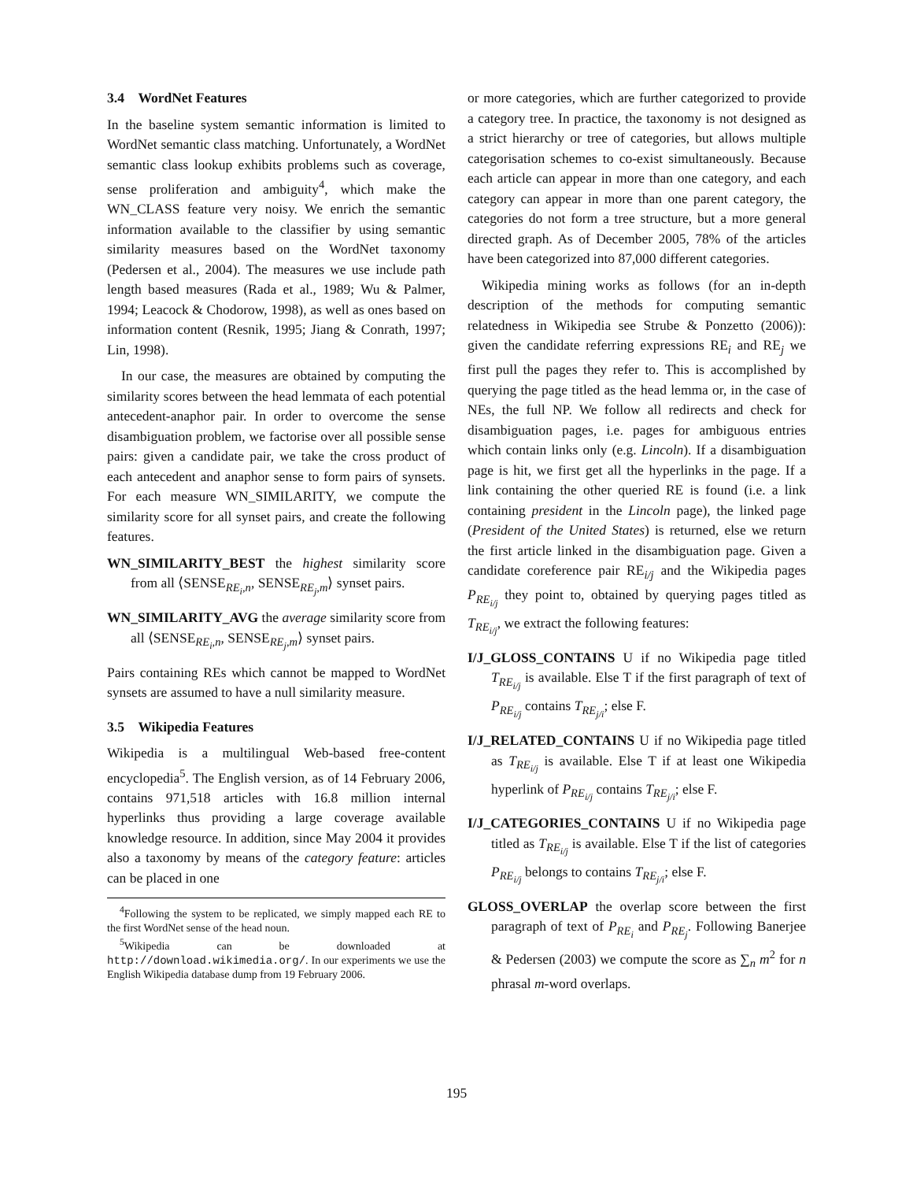3.4 WordNet Features
In the baseline system semantic information is limited to WordNet semantic class matching. Unfortunately, a WordNet semantic class lookup exhibits problems such as coverage, sense proliferation and ambiguity<sup>4</sup>, which make the WN_CLASS feature very noisy. We enrich the semantic information available to the classifier by using semantic similarity measures based on the WordNet taxonomy (Pedersen et al., 2004). The measures we use include path length based measures (Rada et al., 1989; Wu & Palmer, 1994; Leacock & Chodorow, 1998), as well as ones based on information content (Resnik, 1995; Jiang & Conrath, 1997; Lin, 1998).
In our case, the measures are obtained by computing the similarity scores between the head lemmata of each potential antecedent-anaphor pair. In order to overcome the sense disambiguation problem, we factorise over all possible sense pairs: given a candidate pair, we take the cross product of each antecedent and anaphor sense to form pairs of synsets. For each measure WN_SIMILARITY, we compute the similarity score for all synset pairs, and create the following features.
WN_SIMILARITY_BEST the highest similarity score from all ⟨SENSE<sub>RE<sub>i</sub>,n</sub>, SENSE<sub>RE<sub>j</sub>,m</sub>⟩ synset pairs.
WN_SIMILARITY_AVG the average similarity score from all ⟨SENSE<sub>RE<sub>i</sub>,n</sub>, SENSE<sub>RE<sub>j</sub>,m</sub>⟩ synset pairs.
Pairs containing REs which cannot be mapped to WordNet synsets are assumed to have a null similarity measure.
3.5 Wikipedia Features
Wikipedia is a multilingual Web-based free-content encyclopedia<sup>5</sup>. The English version, as of 14 February 2006, contains 971,518 articles with 16.8 million internal hyperlinks thus providing a large coverage available knowledge resource. In addition, since May 2004 it provides also a taxonomy by means of the category feature: articles can be placed in one
<sup>4</sup> Following the system to be replicated, we simply mapped each RE to the first WordNet sense of the head noun.
<sup>5</sup> Wikipedia can be downloaded at http://download.wikimedia.org/. In our experiments we use the English Wikipedia database dump from 19 February 2006.
or more categories, which are further categorized to provide a category tree. In practice, the taxonomy is not designed as a strict hierarchy or tree of categories, but allows multiple categorisation schemes to co-exist simultaneously. Because each article can appear in more than one category, and each category can appear in more than one parent category, the categories do not form a tree structure, but a more general directed graph. As of December 2005, 78% of the articles have been categorized into 87,000 different categories.
Wikipedia mining works as follows (for an in-depth description of the methods for computing semantic relatedness in Wikipedia see Strube & Ponzetto (2006)): given the candidate referring expressions RE<sub>i</sub> and RE<sub>j</sub> we first pull the pages they refer to. This is accomplished by querying the page titled as the head lemma or, in the case of NEs, the full NP. We follow all redirects and check for disambiguation pages, i.e. pages for ambiguous entries which contain links only (e.g. Lincoln). If a disambiguation page is hit, we first get all the hyperlinks in the page. If a link containing the other queried RE is found (i.e. a link containing president in the Lincoln page), the linked page (President of the United States) is returned, else we return the first article linked in the disambiguation page. Given a candidate coreference pair RE<sub>i/j</sub> and the Wikipedia pages P<sub>RE<sub>i/j</sub></sub> they point to, obtained by querying pages titled as T<sub>RE<sub>i/j</sub></sub>, we extract the following features:
I/J_GLOSS_CONTAINS U if no Wikipedia page titled T<sub>RE<sub>i/j</sub></sub> is available. Else T if the first paragraph of text of P<sub>RE<sub>i/j</sub></sub> contains T<sub>RE<sub>j/i</sub></sub>; else F.
I/J_RELATED_CONTAINS U if no Wikipedia page titled as T<sub>RE<sub>i/j</sub></sub> is available. Else T if at least one Wikipedia hyperlink of P<sub>RE<sub>i/j</sub></sub> contains T<sub>RE<sub>j/i</sub></sub>; else F.
I/J_CATEGORIES_CONTAINS U if no Wikipedia page titled as T<sub>RE<sub>i/j</sub></sub> is available. Else T if the list of categories P<sub>RE<sub>i/j</sub></sub> belongs to contains T<sub>RE<sub>j/i</sub></sub>; else F.
GLOSS_OVERLAP the overlap score between the first paragraph of text of P<sub>RE<sub>i</sub></sub> and P<sub>RE<sub>j</sub></sub>. Following Banerjee & Pedersen (2003) we compute the score as ∑<sub>n</sub> m<sup>2</sup> for n phrasal m-word overlaps.
195